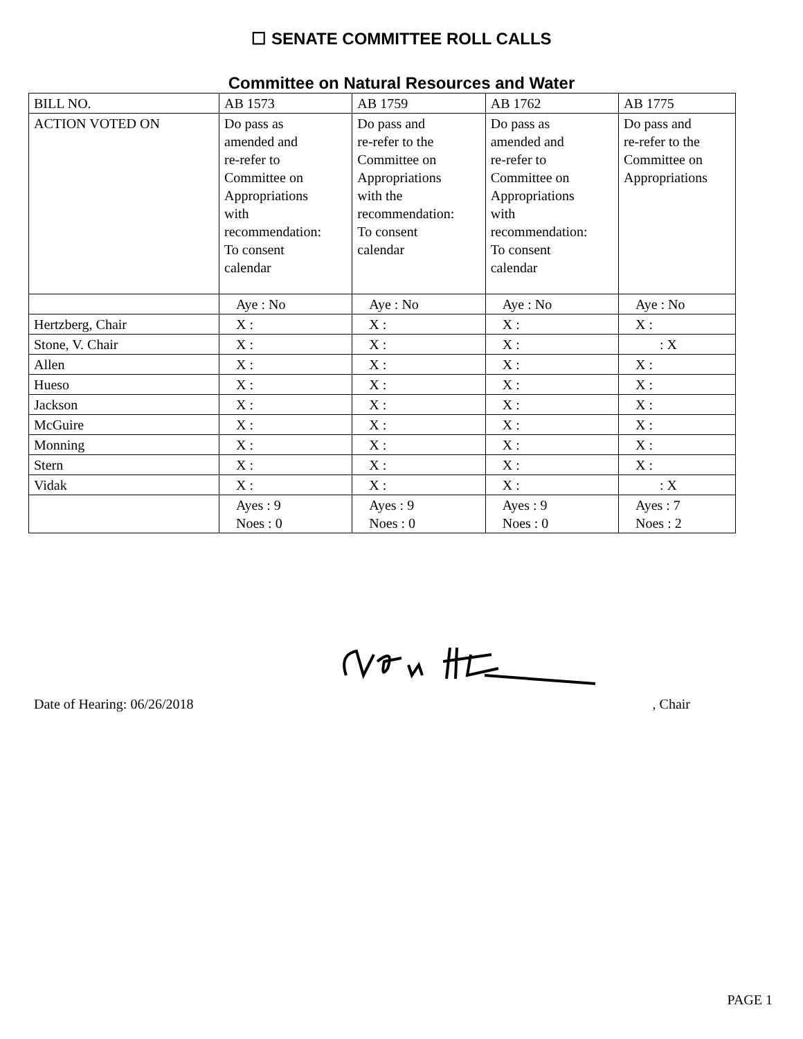☐ SENATE COMMITTEE ROLL CALLS
Committee on Natural Resources and Water
| BILL NO. | AB 1573 | AB 1759 | AB 1762 | AB 1775 |
| ACTION VOTED ON | Do pass as amended and re-refer to Committee on Appropriations with recommendation: To consent calendar | Do pass and re-refer to the Committee on Appropriations with the recommendation: To consent calendar | Do pass as amended and re-refer to Committee on Appropriations with recommendation: To consent calendar | Do pass and re-refer to the Committee on Appropriations |
| | Aye : No | Aye : No | Aye : No | Aye : No |
| Hertzberg, Chair | X : | X : | X : | X : |
| Stone, V. Chair | X : | X : | X : | : X |
| Allen | X : | X : | X : | X : |
| Hueso | X : | X : | X : | X : |
| Jackson | X : | X : | X : | X : |
| McGuire | X : | X : | X : | X : |
| Monning | X : | X : | X : | X : |
| Stern | X : | X : | X : | X : |
| Vidak | X : | X : | X : | : X |
| | Ayes : 9 Noes : 0 | Ayes : 9 Noes : 0 | Ayes : 9 Noes : 0 | Ayes : 7 Noes : 2 |
Date of Hearing: 06/26/2018, Chair
PAGE 1